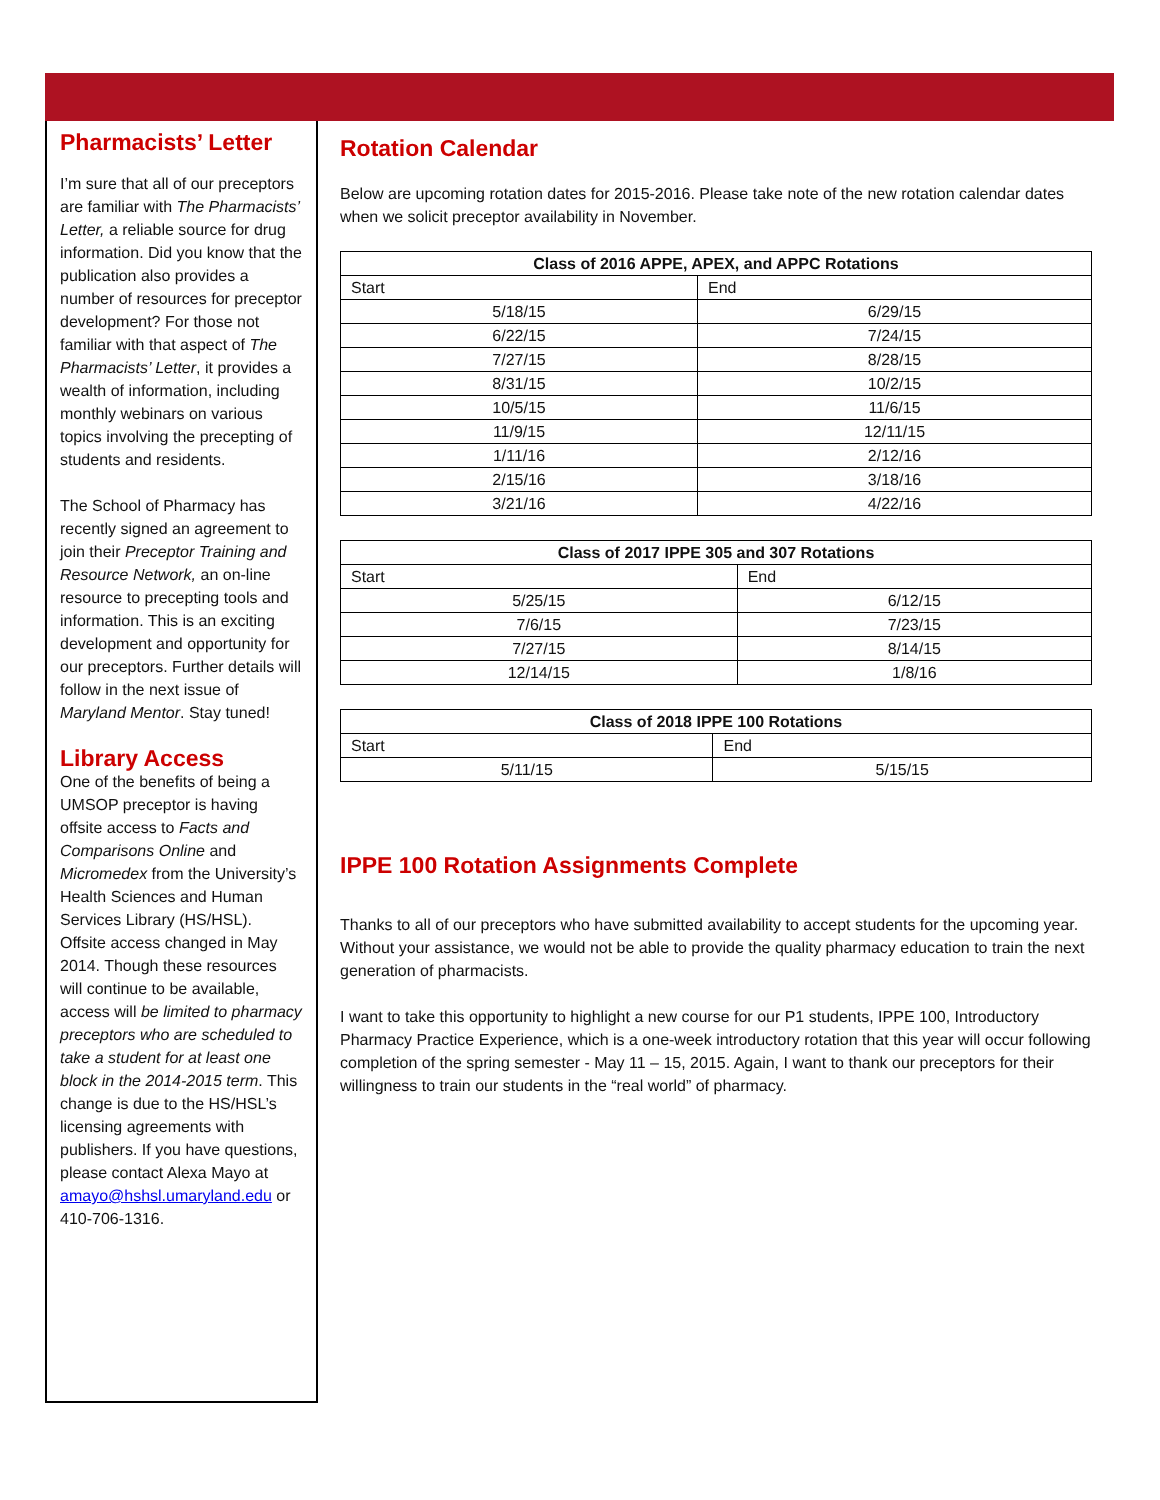Pharmacists’ Letter
I’m sure that all of our preceptors are familiar with The Pharmacists’ Letter, a reliable source for drug information. Did you know that the publication also provides a number of resources for preceptor development? For those not familiar with that aspect of The Pharmacists’ Letter, it provides a wealth of information, including monthly webinars on various topics involving the precepting of students and residents.
The School of Pharmacy has recently signed an agreement to join their Preceptor Training and Resource Network, an on-line resource to precepting tools and information. This is an exciting development and opportunity for our preceptors. Further details will follow in the next issue of Maryland Mentor. Stay tuned!
Library Access
One of the benefits of being a UMSOP preceptor is having offsite access to Facts and Comparisons Online and Micromedex from the University’s Health Sciences and Human Services Library (HS/HSL). Offsite access changed in May 2014. Though these resources will continue to be available, access will be limited to pharmacy preceptors who are scheduled to take a student for at least one block in the 2014-2015 term. This change is due to the HS/HSL’s licensing agreements with publishers. If you have questions, please contact Alexa Mayo at amayo@hshsl.umaryland.edu or 410-706-1316.
Rotation Calendar
Below are upcoming rotation dates for 2015-2016. Please take note of the new rotation calendar dates when we solicit preceptor availability in November.
| Class of 2016 APPE, APEX, and APPC Rotations | |
| --- | --- |
| Start | End |
| 5/18/15 | 6/29/15 |
| 6/22/15 | 7/24/15 |
| 7/27/15 | 8/28/15 |
| 8/31/15 | 10/2/15 |
| 10/5/15 | 11/6/15 |
| 11/9/15 | 12/11/15 |
| 1/11/16 | 2/12/16 |
| 2/15/16 | 3/18/16 |
| 3/21/16 | 4/22/16 |
| Class of 2017 IPPE 305 and 307 Rotations | |
| --- | --- |
| Start | End |
| 5/25/15 | 6/12/15 |
| 7/6/15 | 7/23/15 |
| 7/27/15 | 8/14/15 |
| 12/14/15 | 1/8/16 |
| Class of 2018 IPPE 100 Rotations | |
| --- | --- |
| Start | End |
| 5/11/15 | 5/15/15 |
IPPE 100 Rotation Assignments Complete
Thanks to all of our preceptors who have submitted availability to accept students for the upcoming year. Without your assistance, we would not be able to provide the quality pharmacy education to train the next generation of pharmacists.
I want to take this opportunity to highlight a new course for our P1 students, IPPE 100, Introductory Pharmacy Practice Experience, which is a one-week introductory rotation that this year will occur following completion of the spring semester - May 11 – 15, 2015. Again, I want to thank our preceptors for their willingness to train our students in the “real world” of pharmacy.